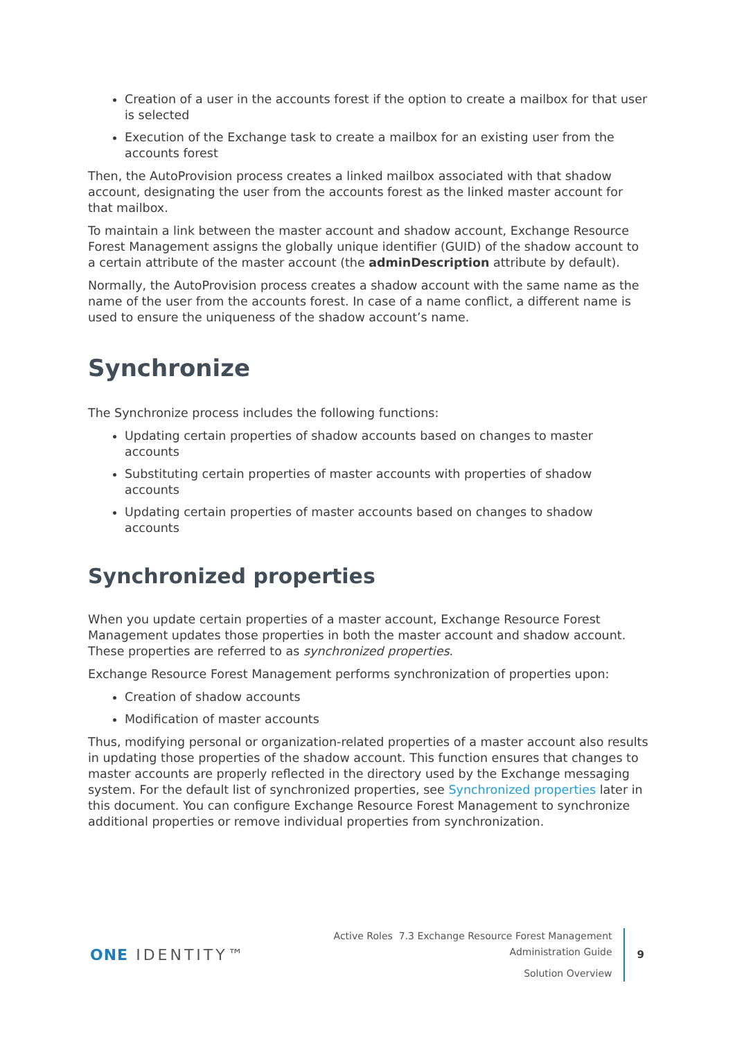Creation of a user in the accounts forest if the option to create a mailbox for that user is selected
Execution of the Exchange task to create a mailbox for an existing user from the accounts forest
Then, the AutoProvision process creates a linked mailbox associated with that shadow account, designating the user from the accounts forest as the linked master account for that mailbox.
To maintain a link between the master account and shadow account, Exchange Resource Forest Management assigns the globally unique identifier (GUID) of the shadow account to a certain attribute of the master account (the adminDescription attribute by default).
Normally, the AutoProvision process creates a shadow account with the same name as the name of the user from the accounts forest. In case of a name conflict, a different name is used to ensure the uniqueness of the shadow account’s name.
Synchronize
The Synchronize process includes the following functions:
Updating certain properties of shadow accounts based on changes to master accounts
Substituting certain properties of master accounts with properties of shadow accounts
Updating certain properties of master accounts based on changes to shadow accounts
Synchronized properties
When you update certain properties of a master account, Exchange Resource Forest Management updates those properties in both the master account and shadow account. These properties are referred to as synchronized properties.
Exchange Resource Forest Management performs synchronization of properties upon:
Creation of shadow accounts
Modification of master accounts
Thus, modifying personal or organization-related properties of a master account also results in updating those properties of the shadow account. This function ensures that changes to master accounts are properly reflected in the directory used by the Exchange messaging system. For the default list of synchronized properties, see Synchronized properties later in this document. You can configure Exchange Resource Forest Management to synchronize additional properties or remove individual properties from synchronization.
ONE IDENTITY™
Active Roles 7.3 Exchange Resource Forest Management
Administration Guide
Solution Overview
9